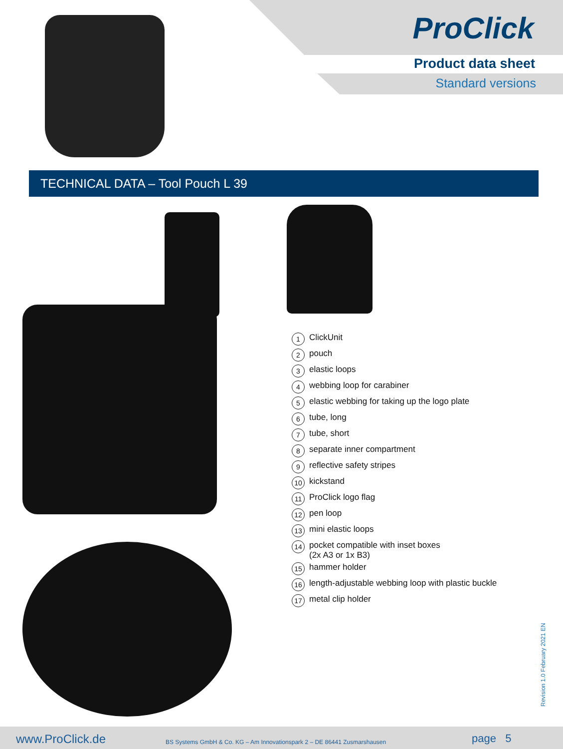ProClick
Product data sheet
Standard versions
TECHNICAL DATA – Tool Pouch L 39
1 ClickUnit
2 pouch
3 elastic loops
4 webbing loop for carabiner
5 elastic webbing for taking up the logo plate
6 tube, long
7 tube, short
8 separate inner compartment
9 reflective safety stripes
10 kickstand
11 ProClick logo flag
12 pen loop
13 mini elastic loops
14 pocket compatible with inset boxes
(2x A3 or 1x B3)
15 hammer holder
16 length-adjustable webbing loop with plastic buckle
17 metal clip holder
Revision 1.0 February 2021 EN
www.ProClick.de
BS Systems GmbH & Co. KG – Am Innovationspark 2 – DE 86441 Zusmarshausen
page 5